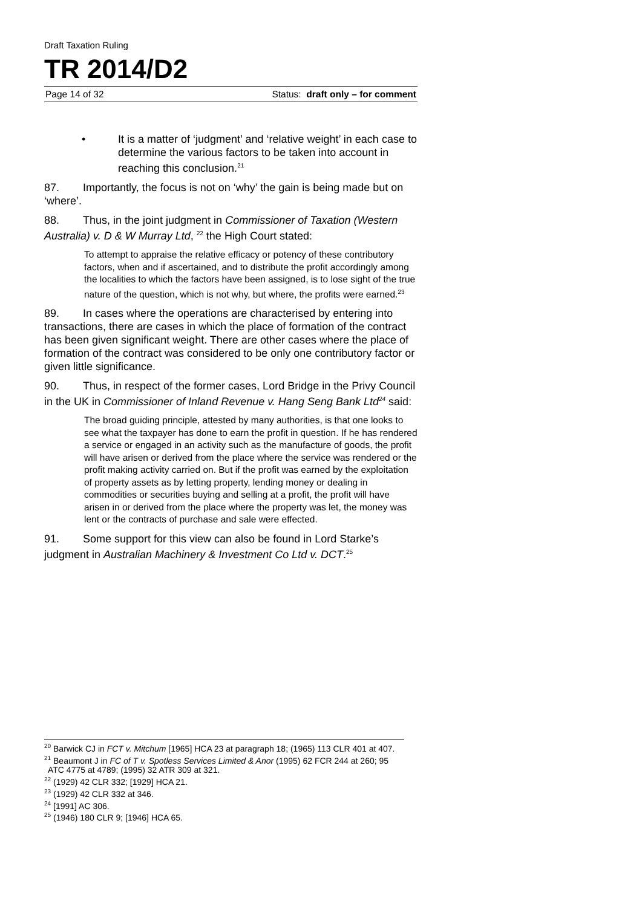Draft Taxation Ruling
TR 2014/D2
Page 14 of 32 Status: draft only – for comment
• It is a matter of ‘judgment’ and ‘relative weight’ in each case to determine the various factors to be taken into account in reaching this conclusion.<sup>21</sup>
87. Importantly, the focus is not on ‘why’ the gain is being made but on ‘where’.
88. Thus, in the joint judgment in Commissioner of Taxation (Western Australia) v. D & W Murray Ltd, <sup>22</sup> the High Court stated:
To attempt to appraise the relative efficacy or potency of these contributory factors, when and if ascertained, and to distribute the profit accordingly among the localities to which the factors have been assigned, is to lose sight of the true nature of the question, which is not why, but where, the profits were earned.<sup>23</sup>
89. In cases where the operations are characterised by entering into transactions, there are cases in which the place of formation of the contract has been given significant weight. There are other cases where the place of formation of the contract was considered to be only one contributory factor or given little significance.
90. Thus, in respect of the former cases, Lord Bridge in the Privy Council in the UK in Commissioner of Inland Revenue v. Hang Seng Bank Ltd<sup>24</sup> said:
The broad guiding principle, attested by many authorities, is that one looks to see what the taxpayer has done to earn the profit in question. If he has rendered a service or engaged in an activity such as the manufacture of goods, the profit will have arisen or derived from the place where the service was rendered or the profit making activity carried on. But if the profit was earned by the exploitation of property assets as by letting property, lending money or dealing in commodities or securities buying and selling at a profit, the profit will have arisen in or derived from the place where the property was let, the money was lent or the contracts of purchase and sale were effected.
91. Some support for this view can also be found in Lord Starke’s judgment in Australian Machinery & Investment Co Ltd v. DCT.<sup>25</sup>
<sup>20</sup> Barwick CJ in FCT v. Mitchum [1965] HCA 23 at paragraph 18; (1965) 113 CLR 401 at 407.
<sup>21</sup> Beaumont J in FC of T v. Spotless Services Limited & Anor (1995) 62 FCR 244 at 260; 95 ATC 4775 at 4789; (1995) 32 ATR 309 at 321.
<sup>22</sup> (1929) 42 CLR 332; [1929] HCA 21.
<sup>23</sup> (1929) 42 CLR 332 at 346.
<sup>24</sup> [1991] AC 306.
<sup>25</sup> (1946) 180 CLR 9; [1946] HCA 65.